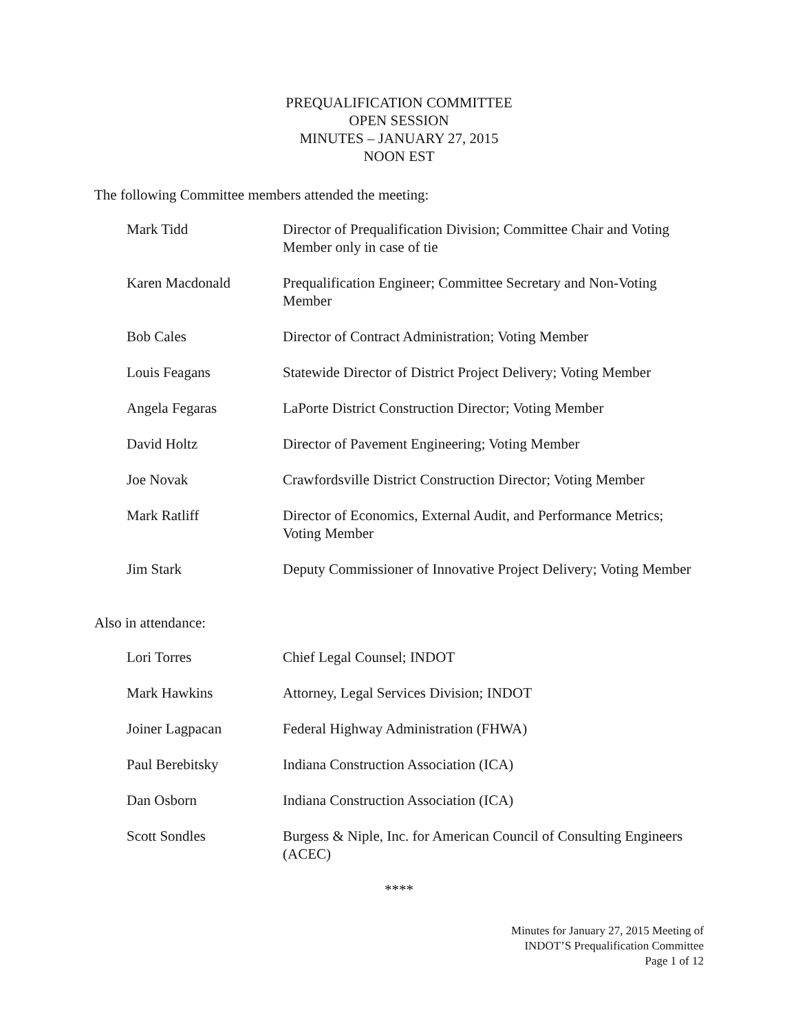PREQUALIFICATION COMMITTEE
OPEN SESSION
MINUTES – JANUARY 27, 2015
NOON EST
The following Committee members attended the meeting:
Mark Tidd Director of Prequalification Division; Committee Chair and Voting Member only in case of tie
Karen Macdonald Prequalification Engineer; Committee Secretary and Non-Voting Member
Bob Cales Director of Contract Administration; Voting Member
Louis Feagans Statewide Director of District Project Delivery; Voting Member
Angela Fegaras LaPorte District Construction Director; Voting Member
David Holtz Director of Pavement Engineering; Voting Member
Joe Novak Crawfordsville District Construction Director; Voting Member
Mark Ratliff Director of Economics, External Audit, and Performance Metrics; Voting Member
Jim Stark Deputy Commissioner of Innovative Project Delivery; Voting Member
Also in attendance:
Lori Torres Chief Legal Counsel; INDOT
Mark Hawkins Attorney, Legal Services Division; INDOT
Joiner Lagpacan Federal Highway Administration (FHWA)
Paul Berebitsky Indiana Construction Association (ICA)
Dan Osborn Indiana Construction Association (ICA)
Scott Sondles Burgess & Niple, Inc. for American Council of Consulting Engineers (ACEC)
****
Minutes for January 27, 2015 Meeting of
INDOT’S Prequalification Committee
Page 1 of 12